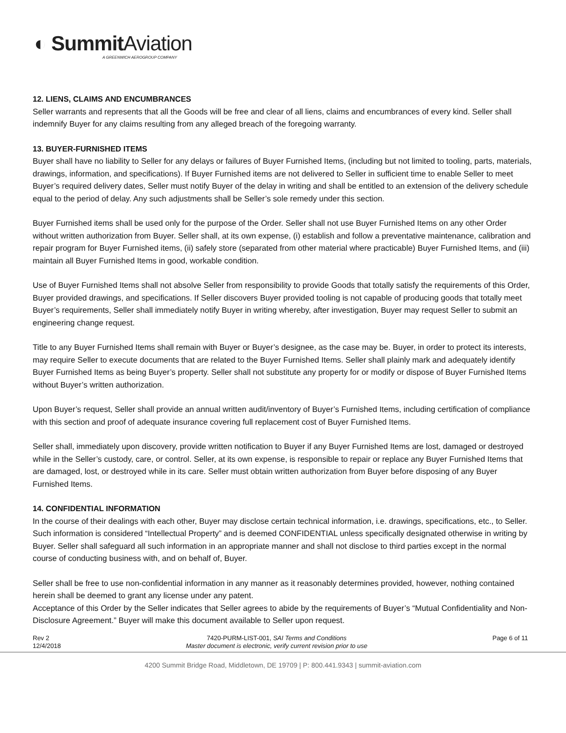◐ Summit Aviation
A GREENWICH AEROGROUP COMPANY
12. LIENS, CLAIMS AND ENCUMBRANCES
Seller warrants and represents that all the Goods will be free and clear of all liens, claims and encumbrances of every kind. Seller shall indemnify Buyer for any claims resulting from any alleged breach of the foregoing warranty.
13. BUYER-FURNISHED ITEMS
Buyer shall have no liability to Seller for any delays or failures of Buyer Furnished Items, (including but not limited to tooling, parts, materials, drawings, information, and specifications). If Buyer Furnished items are not delivered to Seller in sufficient time to enable Seller to meet Buyer’s required delivery dates, Seller must notify Buyer of the delay in writing and shall be entitled to an extension of the delivery schedule equal to the period of delay. Any such adjustments shall be Seller’s sole remedy under this section.
Buyer Furnished items shall be used only for the purpose of the Order. Seller shall not use Buyer Furnished Items on any other Order without written authorization from Buyer. Seller shall, at its own expense, (i) establish and follow a preventative maintenance, calibration and repair program for Buyer Furnished items, (ii) safely store (separated from other material where practicable) Buyer Furnished Items, and (iii) maintain all Buyer Furnished Items in good, workable condition.
Use of Buyer Furnished Items shall not absolve Seller from responsibility to provide Goods that totally satisfy the requirements of this Order, Buyer provided drawings, and specifications. If Seller discovers Buyer provided tooling is not capable of producing goods that totally meet Buyer’s requirements, Seller shall immediately notify Buyer in writing whereby, after investigation, Buyer may request Seller to submit an engineering change request.
Title to any Buyer Furnished Items shall remain with Buyer or Buyer’s designee, as the case may be. Buyer, in order to protect its interests, may require Seller to execute documents that are related to the Buyer Furnished Items. Seller shall plainly mark and adequately identify Buyer Furnished Items as being Buyer’s property. Seller shall not substitute any property for or modify or dispose of Buyer Furnished Items without Buyer’s written authorization.
Upon Buyer’s request, Seller shall provide an annual written audit/inventory of Buyer’s Furnished Items, including certification of compliance with this section and proof of adequate insurance covering full replacement cost of Buyer Furnished Items.
Seller shall, immediately upon discovery, provide written notification to Buyer if any Buyer Furnished Items are lost, damaged or destroyed while in the Seller’s custody, care, or control. Seller, at its own expense, is responsible to repair or replace any Buyer Furnished Items that are damaged, lost, or destroyed while in its care. Seller must obtain written authorization from Buyer before disposing of any Buyer Furnished Items.
14. CONFIDENTIAL INFORMATION
In the course of their dealings with each other, Buyer may disclose certain technical information, i.e. drawings, specifications, etc., to Seller. Such information is considered “Intellectual Property” and is deemed CONFIDENTIAL unless specifically designated otherwise in writing by Buyer. Seller shall safeguard all such information in an appropriate manner and shall not disclose to third parties except in the normal course of conducting business with, and on behalf of, Buyer.
Seller shall be free to use non-confidential information in any manner as it reasonably determines provided, however, nothing contained herein shall be deemed to grant any license under any patent.
Acceptance of this Order by the Seller indicates that Seller agrees to abide by the requirements of Buyer’s “Mutual Confidentiality and Non-Disclosure Agreement.” Buyer will make this document available to Seller upon request.
Rev 2
12/4/2018
7420-PURM-LIST-001, SAI Terms and Conditions
Master document is electronic, verify current revision prior to use
Page 6 of 11
4200 Summit Bridge Road, Middletown, DE 19709 | P: 800.441.9343 | summit-aviation.com